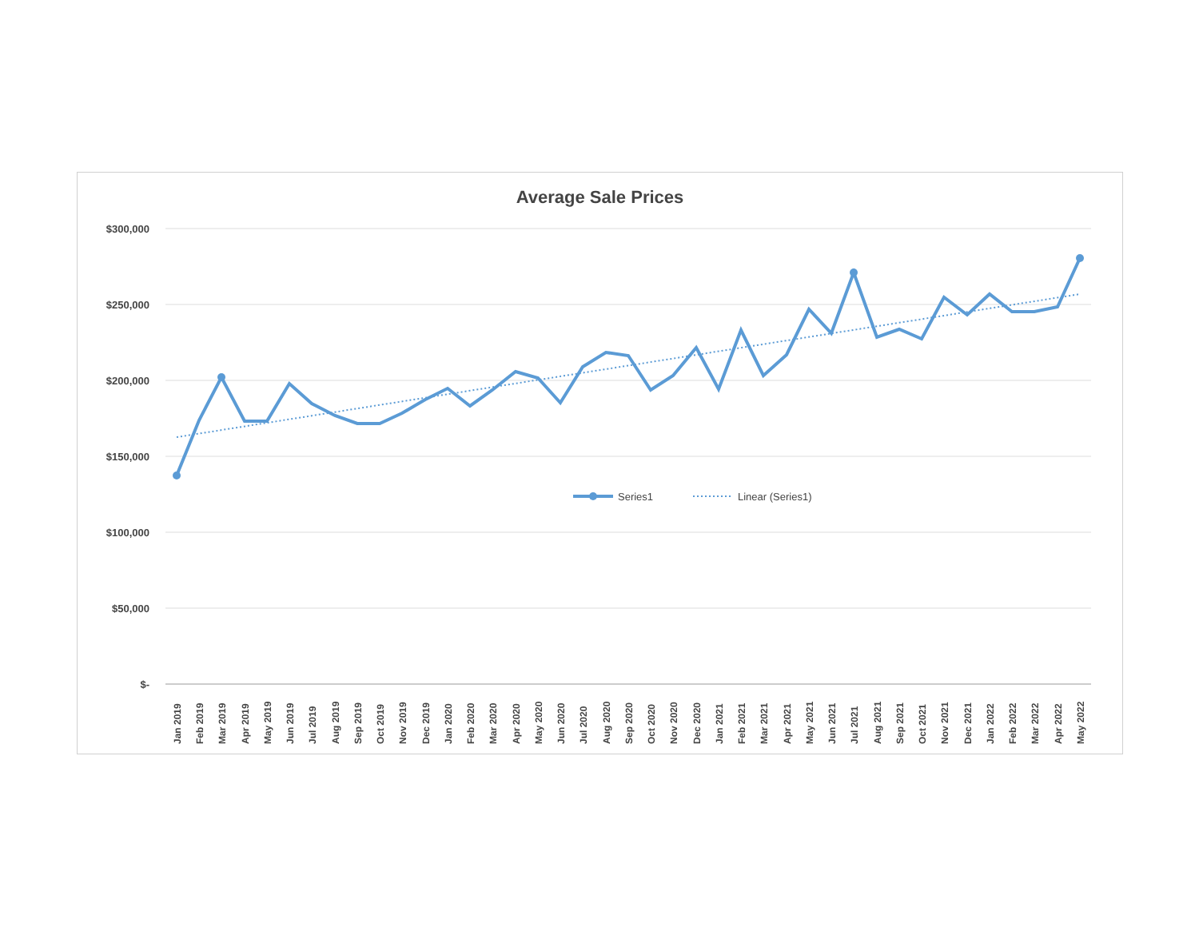Average Sale Prices
$300,000
$250,000
$200,000
$150,000
$100,000
$50,000
$-
Series1
Linear (Series1)
Jan 2019
Feb 2019
Mar 2019
Apr 2019
May 2019
Jun 2019
Jul 2019
Aug 2019
Sep 2019
Oct 2019
Nov 2019
Dec 2019
Jan 2020
Feb 2020
Mar 2020
Apr 2020
May 2020
Jun 2020
Jul 2020
Aug 2020
Sep 2020
Oct 2020
Nov 2020
Dec 2020
Jan 2021
Feb 2021
Mar 2021
Apr 2021
May 2021
Jun 2021
Jul 2021
Aug 2021
Sep 2021
Oct 2021
Nov 2021
Dec 2021
Jan 2022
Feb 2022
Mar 2022
Apr 2022
May 2022